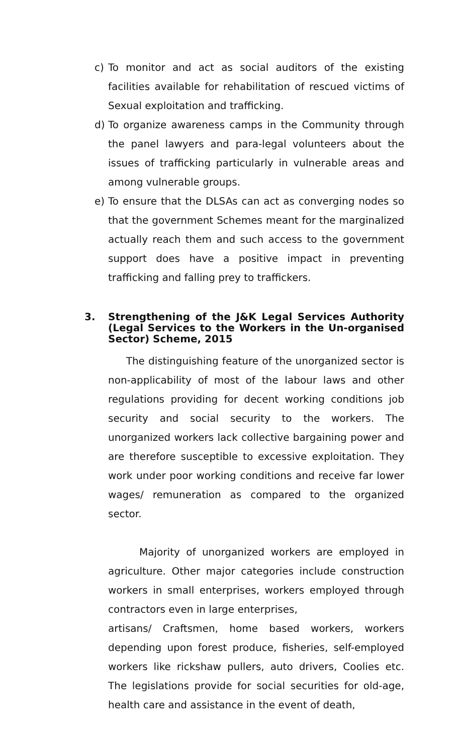c) To monitor and act as social auditors of the existing facilities available for rehabilitation of rescued victims of Sexual exploitation and trafficking.
d) To organize awareness camps in the Community through the panel lawyers and para-legal volunteers about the issues of trafficking particularly in vulnerable areas and among vulnerable groups.
e) To ensure that the DLSAs can act as converging nodes so that the government Schemes meant for the marginalized actually reach them and such access to the government support does have a positive impact in preventing trafficking and falling prey to traffickers.
3. Strengthening of the J&K Legal Services Authority (Legal Services to the Workers in the Un-organised Sector) Scheme, 2015
The distinguishing feature of the unorganized sector is non-applicability of most of the labour laws and other regulations providing for decent working conditions job security and social security to the workers. The unorganized workers lack collective bargaining power and are therefore susceptible to excessive exploitation. They work under poor working conditions and receive far lower wages/ remuneration as compared to the organized sector.
Majority of unorganized workers are employed in agriculture. Other major categories include construction workers in small enterprises, workers employed through contractors even in large enterprises,
artisans/ Craftsmen, home based workers, workers depending upon forest produce, fisheries, self-employed workers like rickshaw pullers, auto drivers, Coolies etc. The legislations provide for social securities for old-age, health care and assistance in the event of death,